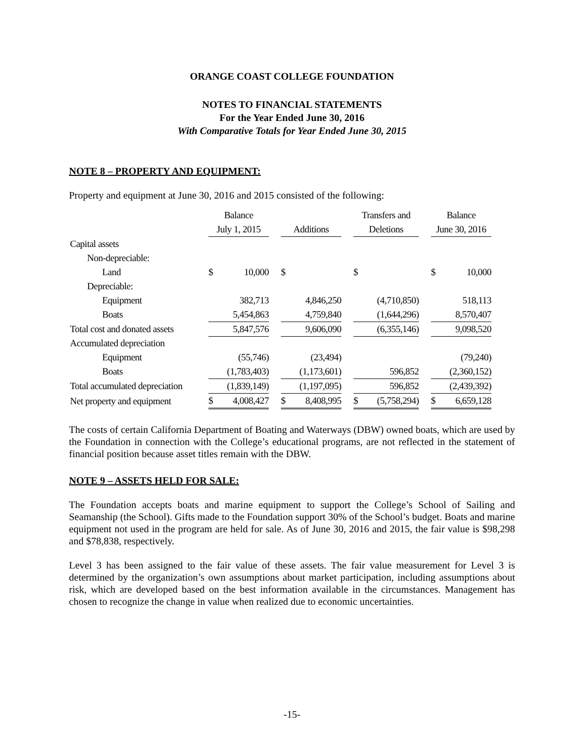ORANGE COAST COLLEGE FOUNDATION
NOTES TO FINANCIAL STATEMENTS
For the Year Ended June 30, 2016
With Comparative Totals for Year Ended June 30, 2015
NOTE 8 – PROPERTY AND EQUIPMENT:
Property and equipment at June 30, 2016 and 2015 consisted of the following:
| | Balance | | | | | | Transfers and | | | Balance | |
| --- | --- | --- | --- | --- | --- | --- | --- | --- | --- | --- | --- |
| | July 1, 2015 | | | Additions | | | Deletions | | | June 30, 2016 | |
| Capital assets | | | | | | | | | | | |
| Non-depreciable: | | | | | | | | | | | |
| Land | $ | 10,000 | | $ | | | $ | | | $ | 10,000 |
| Depreciable: | | | | | | | | | | | |
| Equipment | | 382,713 | | | 4,846,250 | | | (4,710,850) | | | 518,113 |
| Boats | | 5,454,863 | | | 4,759,840 | | | (1,644,296) | | | 8,570,407 |
| Total cost and donated assets | | 5,847,576 | | | 9,606,090 | | | (6,355,146) | | | 9,098,520 |
| Accumulated depreciation | | | | | | | | | | | |
| Equipment | | (55,746) | | | (23,494) | | | | | | (79,240) |
| Boats | | (1,783,403) | | | (1,173,601) | | | 596,852 | | | (2,360,152) |
| Total accumulated depreciation | | (1,839,149) | | | (1,197,095) | | | 596,852 | | | (2,439,392) |
| Net property and equipment | $ | 4,008,427 | | $ | 8,408,995 | | $ | (5,758,294) | | $ | 6,659,128 |
The costs of certain California Department of Boating and Waterways (DBW) owned boats, which are used by the Foundation in connection with the College’s educational programs, are not reflected in the statement of financial position because asset titles remain with the DBW.
NOTE 9 – ASSETS HELD FOR SALE:
The Foundation accepts boats and marine equipment to support the College’s School of Sailing and Seamanship (the School). Gifts made to the Foundation support 30% of the School’s budget. Boats and marine equipment not used in the program are held for sale. As of June 30, 2016 and 2015, the fair value is $98,298 and $78,838, respectively.
Level 3 has been assigned to the fair value of these assets. The fair value measurement for Level 3 is determined by the organization’s own assumptions about market participation, including assumptions about risk, which are developed based on the best information available in the circumstances. Management has chosen to recognize the change in value when realized due to economic uncertainties.
-15-